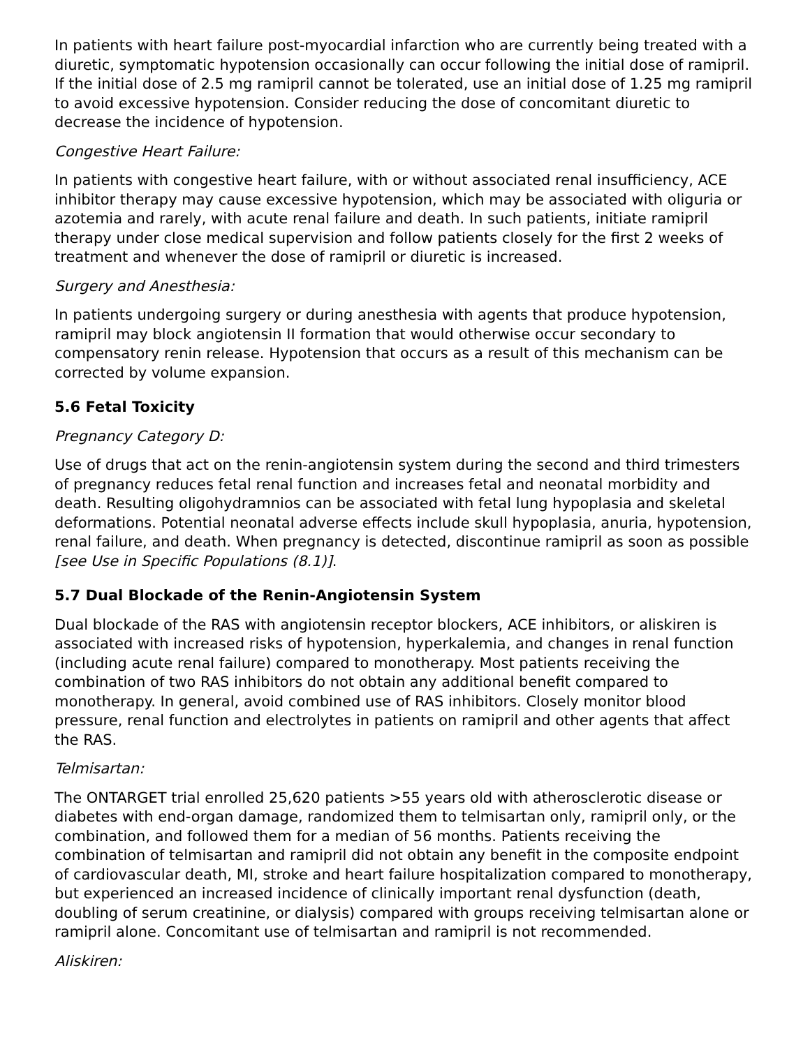In patients with heart failure post-myocardial infarction who are currently being treated with a diuretic, symptomatic hypotension occasionally can occur following the initial dose of ramipril. If the initial dose of 2.5 mg ramipril cannot be tolerated, use an initial dose of 1.25 mg ramipril to avoid excessive hypotension. Consider reducing the dose of concomitant diuretic to decrease the incidence of hypotension.
Congestive Heart Failure:
In patients with congestive heart failure, with or without associated renal insufficiency, ACE inhibitor therapy may cause excessive hypotension, which may be associated with oliguria or azotemia and rarely, with acute renal failure and death. In such patients, initiate ramipril therapy under close medical supervision and follow patients closely for the first 2 weeks of treatment and whenever the dose of ramipril or diuretic is increased.
Surgery and Anesthesia:
In patients undergoing surgery or during anesthesia with agents that produce hypotension, ramipril may block angiotensin II formation that would otherwise occur secondary to compensatory renin release. Hypotension that occurs as a result of this mechanism can be corrected by volume expansion.
5.6 Fetal Toxicity
Pregnancy Category D:
Use of drugs that act on the renin-angiotensin system during the second and third trimesters of pregnancy reduces fetal renal function and increases fetal and neonatal morbidity and death. Resulting oligohydramnios can be associated with fetal lung hypoplasia and skeletal deformations. Potential neonatal adverse effects include skull hypoplasia, anuria, hypotension, renal failure, and death. When pregnancy is detected, discontinue ramipril as soon as possible [see Use in Specific Populations (8.1)].
5.7 Dual Blockade of the Renin-Angiotensin System
Dual blockade of the RAS with angiotensin receptor blockers, ACE inhibitors, or aliskiren is associated with increased risks of hypotension, hyperkalemia, and changes in renal function (including acute renal failure) compared to monotherapy. Most patients receiving the combination of two RAS inhibitors do not obtain any additional benefit compared to monotherapy. In general, avoid combined use of RAS inhibitors. Closely monitor blood pressure, renal function and electrolytes in patients on ramipril and other agents that affect the RAS.
Telmisartan:
The ONTARGET trial enrolled 25,620 patients >55 years old with atherosclerotic disease or diabetes with end-organ damage, randomized them to telmisartan only, ramipril only, or the combination, and followed them for a median of 56 months. Patients receiving the combination of telmisartan and ramipril did not obtain any benefit in the composite endpoint of cardiovascular death, MI, stroke and heart failure hospitalization compared to monotherapy, but experienced an increased incidence of clinically important renal dysfunction (death, doubling of serum creatinine, or dialysis) compared with groups receiving telmisartan alone or ramipril alone. Concomitant use of telmisartan and ramipril is not recommended.
Aliskiren: